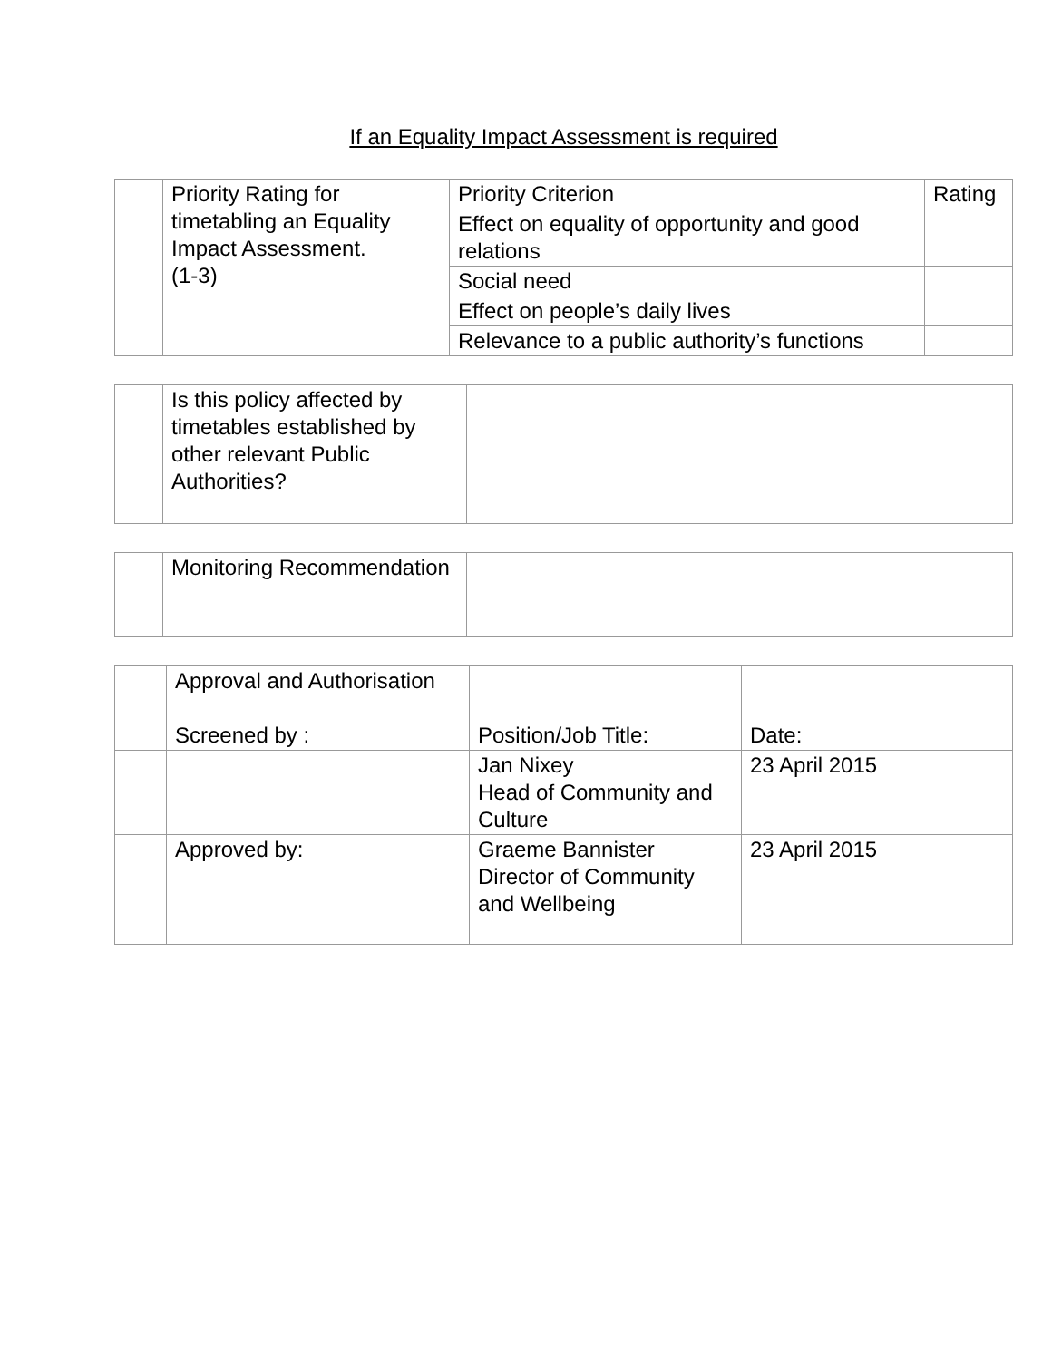If an Equality Impact Assessment is required
| | Priority Rating for timetabling an Equality Impact Assessment. (1-3) | Priority Criterion | Rating |
| | | Effect on equality of opportunity and good relations | |
| | | Social need | |
| | | Effect on people’s daily lives | |
| | | Relevance to a public authority’s functions | |
| | Is this policy affected by timetables established by other relevant Public Authorities? | |
| | Monitoring Recommendation | |
| | Approval and Authorisation Screened by : | Position/Job Title: | Date: |
| | | Jan Nixey Head of Community and Culture | 23 April 2015 |
| | Approved by: | Graeme Bannister Director of Community and Wellbeing | 23 April 2015 |